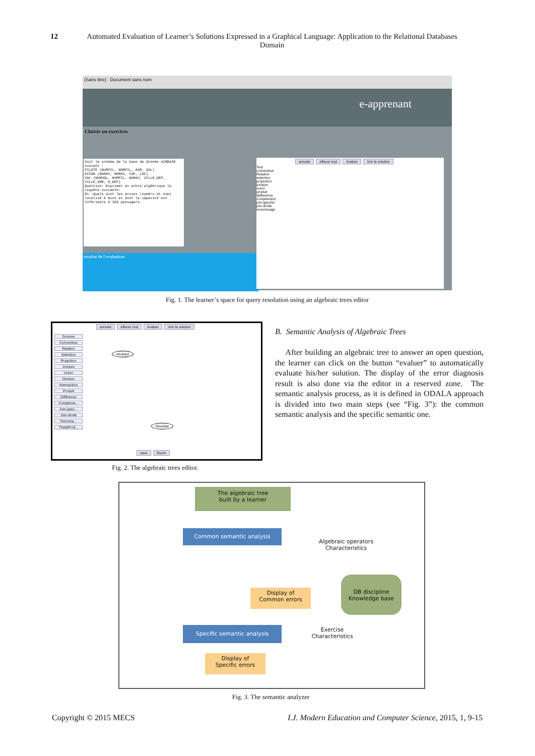12
Automated Evaluation of Learner’s Solutions Expressed in a Graphical Language: Application to the Relational Databases Domain
(Sans titre) Document sans nom
e-apprenant
Choisir un exercices
Soit le schéma de la base de donnée AIRBASE suivant :
PILOTE (NUMPIL, NOMPIL, ADR, SAL)
AVION (NUMAV, NOMAV, CAP, LOC)
VOL (NUMVOL, NUMPIL, NUMAV, VILLE_DEP, VILLE_ARR, H_DEP)
Question: Exprimer en arbre algébrique la requête suivante:
R1 :Quels sont les avions (numéro et nom) localisé à Nice et dont la capacité est inférieure à 350 passagers.
resultat de l evaluation
annuler effacer tout évaluer Voir la solution
Text
connecteur
Relation
selection
projection
jointure
union
produit
defference
complement
join-gauche
join-droite
renommage
Fig. 1. The learner’s space for query resolution using an algebraic trees editor
annuler effacer tout évaluer Voir la solution
Gomme
Connecteur
Relation
Selection
Projection
Jointure
Union
Division
Intersection
Produit
Différence
Compleme...
Join-gauc...
Join-droite
Renoma...
ThetaProd...
etudiant
Resultat
save Ouvrir
Fig. 2. The algebraic trees editor.
B. Semantic Analysis of Algebraic Trees
After building an algebraic tree to answer an open question, the learner can click on the button “evaluer” to automatically evaluate his/her solution. The display of the error diagnosis result is also done via the editor in a reserved zone. The semantic analysis process, as it is defined in ODALA approach is divided into two main steps (see “Fig. 3”): the common semantic analysis and the specific semantic one.
The algebraic tree
built by a learner
Common semantic analysis
Algebraic operators Characteristics
DB discipline Knowledge base
Display of
Common errors
Specific semantic analysis
Exercise Characteristics
Display of
Specific errors
Fig. 3. The semantic analyzer
Copyright © 2015 MECS I.J. Modern Education and Computer Science, 2015, 1, 9-15